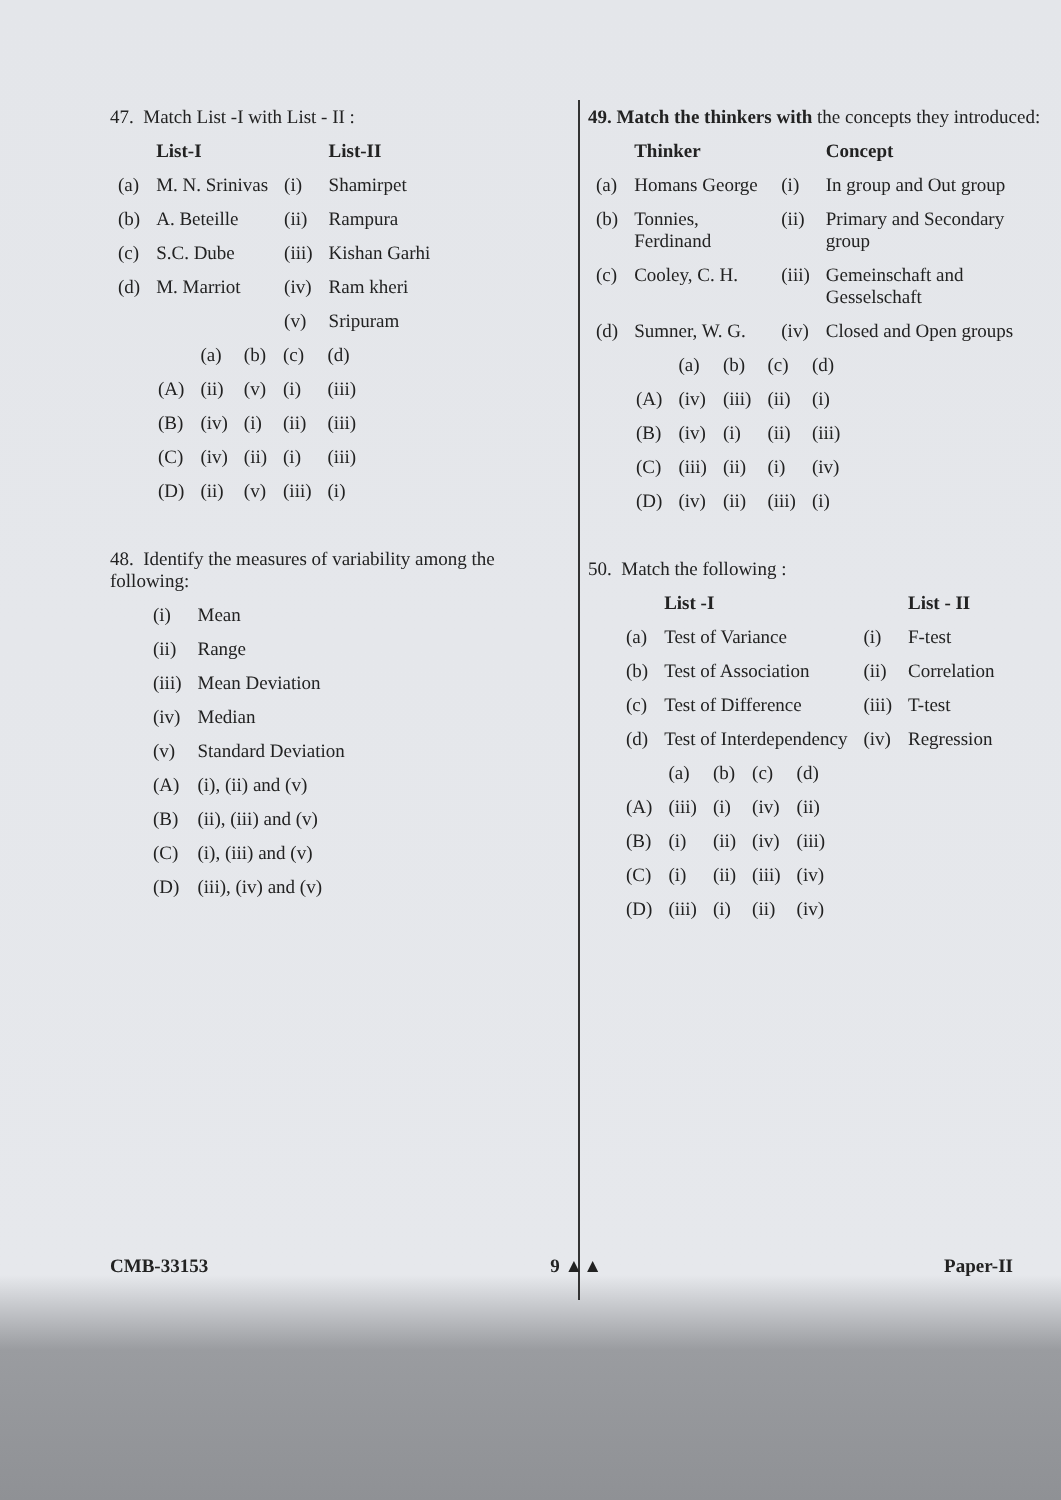47. Match List -I with List - II :
| | List-I | | List-II |
| (a) | M. N. Srinivas | (i) | Shamirpet |
| (b) | A. Beteille | (ii) | Rampura |
| (c) | S.C. Dube | (iii) | Kishan Garhi |
| (d) | M. Marriot | (iv) | Ram kheri |
| | | (v) | Sripuram |
| | (a) | (b) | (c) | (d) |
| (A) | (ii) | (v) | (i) | (iii) |
| (B) | (iv) | (i) | (ii) | (iii) |
| (C) | (iv) | (ii) | (i) | (iii) |
| (D) | (ii) | (v) | (iii) | (i) |
48. Identify the measures of variability among the following:
| (i) | Mean |
| (ii) | Range |
| (iii) | Mean Deviation |
| (iv) | Median |
| (v) | Standard Deviation |
| (A) | (i), (ii) and (v) |
| (B) | (ii), (iii) and (v) |
| (C) | (i), (iii) and (v) |
| (D) | (iii), (iv) and (v) |
49. Match the thinkers with the concepts they introduced:
| | Thinker | | Concept |
| (a) | Homans George | (i) | In group and Out group |
| (b) | Tonnies, Ferdinand | (ii) | Primary and Secondary group |
| (c) | Cooley, C. H. | (iii) | Gemeinschaft and Gesselschaft |
| (d) | Sumner, W. G. | (iv) | Closed and Open groups |
| | (a) | (b) | (c) | (d) |
| (A) | (iv) | (iii) | (ii) | (i) |
| (B) | (iv) | (i) | (ii) | (iii) |
| (C) | (iii) | (ii) | (i) | (iv) |
| (D) | (iv) | (ii) | (iii) | (i) |
50. Match the following :
| | List -I | | List - II |
| (a) | Test of Variance | (i) | F-test |
| (b) | Test of Association | (ii) | Correlation |
| (c) | Test of Difference | (iii) | T-test |
| (d) | Test of Interdependency | (iv) | Regression |
| | (a) | (b) | (c) | (d) |
| (A) | (iii) | (i) | (iv) | (ii) |
| (B) | (i) | (ii) | (iv) | (iii) |
| (C) | (i) | (ii) | (iii) | (iv) |
| (D) | (iii) | (i) | (ii) | (iv) |
CMB-33153 9 ▲▲ Paper-II